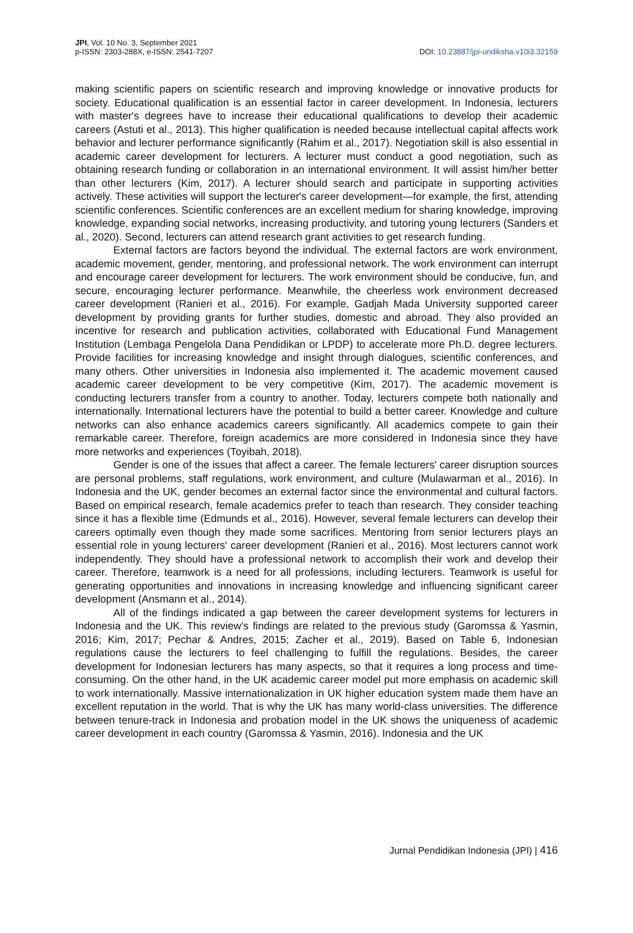JPI, Vol. 10 No. 3, September 2021
p-ISSN: 2303-288X, e-ISSN: 2541-7207
DOI: 10.23887/jpi-undiksha.v10i3.32159
making scientific papers on scientific research and improving knowledge or innovative products for society. Educational qualification is an essential factor in career development. In Indonesia, lecturers with master's degrees have to increase their educational qualifications to develop their academic careers (Astuti et al., 2013). This higher qualification is needed because intellectual capital affects work behavior and lecturer performance significantly (Rahim et al., 2017). Negotiation skill is also essential in academic career development for lecturers. A lecturer must conduct a good negotiation, such as obtaining research funding or collaboration in an international environment. It will assist him/her better than other lecturers (Kim, 2017). A lecturer should search and participate in supporting activities actively. These activities will support the lecturer's career development—for example, the first, attending scientific conferences. Scientific conferences are an excellent medium for sharing knowledge, improving knowledge, expanding social networks, increasing productivity, and tutoring young lecturers (Sanders et al., 2020). Second, lecturers can attend research grant activities to get research funding.
External factors are factors beyond the individual. The external factors are work environment, academic movement, gender, mentoring, and professional network. The work environment can interrupt and encourage career development for lecturers. The work environment should be conducive, fun, and secure, encouraging lecturer performance. Meanwhile, the cheerless work environment decreased career development (Ranieri et al., 2016). For example, Gadjah Mada University supported career development by providing grants for further studies, domestic and abroad. They also provided an incentive for research and publication activities, collaborated with Educational Fund Management Institution (Lembaga Pengelola Dana Pendidikan or LPDP) to accelerate more Ph.D. degree lecturers. Provide facilities for increasing knowledge and insight through dialogues, scientific conferences, and many others. Other universities in Indonesia also implemented it. The academic movement caused academic career development to be very competitive (Kim, 2017). The academic movement is conducting lecturers transfer from a country to another. Today, lecturers compete both nationally and internationally. International lecturers have the potential to build a better career. Knowledge and culture networks can also enhance academics careers significantly. All academics compete to gain their remarkable career. Therefore, foreign academics are more considered in Indonesia since they have more networks and experiences (Toyibah, 2018).
Gender is one of the issues that affect a career. The female lecturers' career disruption sources are personal problems, staff regulations, work environment, and culture (Mulawarman et al., 2016). In Indonesia and the UK, gender becomes an external factor since the environmental and cultural factors. Based on empirical research, female academics prefer to teach than research. They consider teaching since it has a flexible time (Edmunds et al., 2016). However, several female lecturers can develop their careers optimally even though they made some sacrifices. Mentoring from senior lecturers plays an essential role in young lecturers' career development (Ranieri et al., 2016). Most lecturers cannot work independently. They should have a professional network to accomplish their work and develop their career. Therefore, teamwork is a need for all professions, including lecturers. Teamwork is useful for generating opportunities and innovations in increasing knowledge and influencing significant career development (Ansmann et al., 2014).
All of the findings indicated a gap between the career development systems for lecturers in Indonesia and the UK. This review’s findings are related to the previous study (Garomssa & Yasmin, 2016; Kim, 2017; Pechar & Andres, 2015; Zacher et al., 2019). Based on Table 6, Indonesian regulations cause the lecturers to feel challenging to fulfill the regulations. Besides, the career development for Indonesian lecturers has many aspects, so that it requires a long process and time-consuming. On the other hand, in the UK academic career model put more emphasis on academic skill to work internationally. Massive internationalization in UK higher education system made them have an excellent reputation in the world. That is why the UK has many world-class universities. The difference between tenure-track in Indonesia and probation model in the UK shows the uniqueness of academic career development in each country (Garomssa & Yasmin, 2016). Indonesia and the UK
Jurnal Pendidikan Indonesia (JPI) | 416